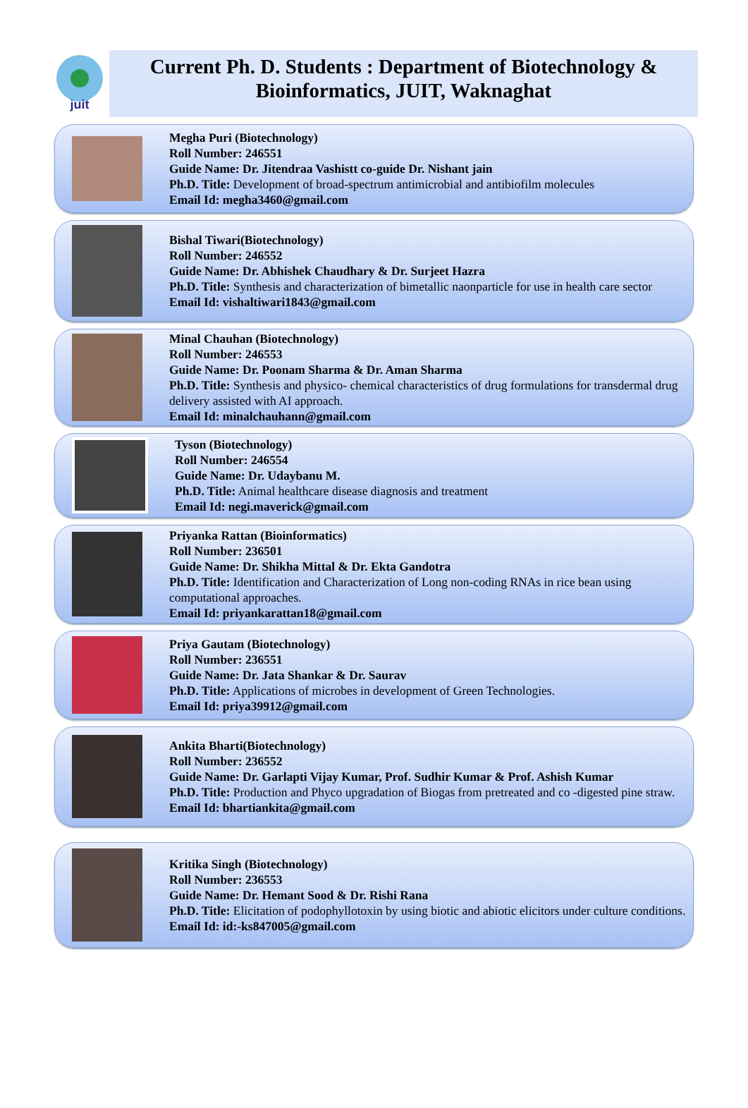juit
Current Ph. D. Students : Department of Biotechnology &
Bioinformatics, JUIT, Waknaghat
Megha Puri (Biotechnology)
Roll Number: 246551
Guide Name: Dr. Jitendraa Vashistt co-guide Dr. Nishant jain
Ph.D. Title: Development of broad-spectrum antimicrobial and antibiofilm molecules
Email Id: megha3460@gmail.com
Bishal Tiwari(Biotechnology)
Roll Number: 246552
Guide Name: Dr. Abhishek Chaudhary & Dr. Surjeet Hazra
Ph.D. Title: Synthesis and characterization of bimetallic naonparticle for use in health care sector
Email Id: vishaltiwari1843@gmail.com
Minal Chauhan (Biotechnology)
Roll Number: 246553
Guide Name: Dr. Poonam Sharma & Dr. Aman Sharma
Ph.D. Title: Synthesis and physico- chemical characteristics of drug formulations for transdermal drug delivery assisted with AI approach.
Email Id: minalchauhann@gmail.com
Tyson (Biotechnology)
Roll Number: 246554
Guide Name: Dr. Udaybanu M.
Ph.D. Title: Animal healthcare disease diagnosis and treatment
Email Id: negi.maverick@gmail.com
Priyanka Rattan (Bioinformatics)
Roll Number: 236501
Guide Name: Dr. Shikha Mittal & Dr. Ekta Gandotra
Ph.D. Title: Identification and Characterization of Long non-coding RNAs in rice bean using computational approaches.
Email Id: priyankarattan18@gmail.com
Priya Gautam (Biotechnology)
Roll Number: 236551
Guide Name: Dr. Jata Shankar & Dr. Saurav
Ph.D. Title: Applications of microbes in development of Green Technologies.
Email Id: priya39912@gmail.com
Ankita Bharti(Biotechnology)
Roll Number: 236552
Guide Name: Dr. Garlapti Vijay Kumar, Prof. Sudhir Kumar & Prof. Ashish Kumar
Ph.D. Title: Production and Phyco upgradation of Biogas from pretreated and co -digested pine straw.
Email Id: bhartiankita@gmail.com
Kritika Singh (Biotechnology)
Roll Number: 236553
Guide Name: Dr. Hemant Sood & Dr. Rishi Rana
Ph.D. Title: Elicitation of podophyllotoxin by using biotic and abiotic elicitors under culture conditions.
Email Id: id:-ks847005@gmail.com